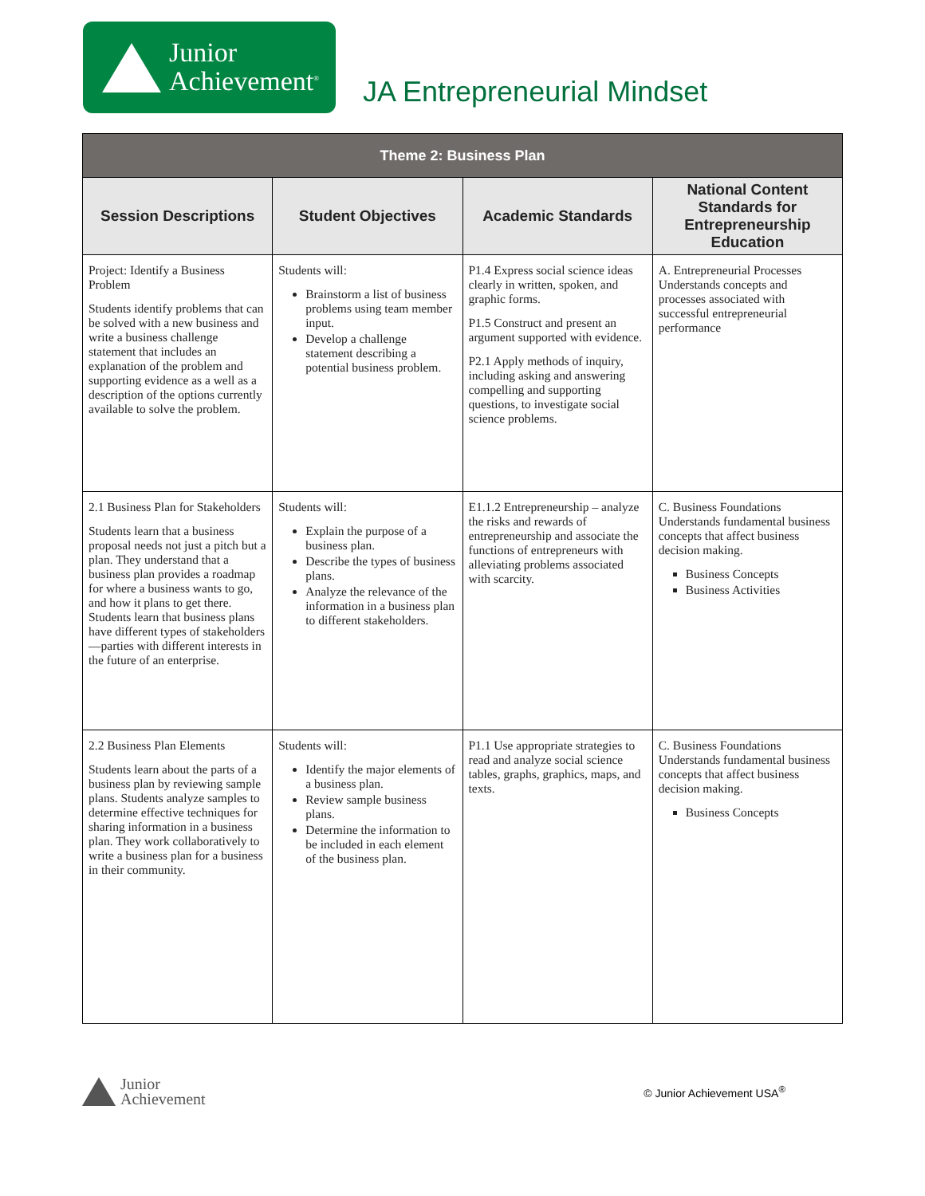Junior
Achievement<sup>®</sup>
JA Entrepreneurial Mindset
| Theme 2: Business Plan | | | |
| --- | --- | --- | --- |
| Session Descriptions | Student Objectives | Academic Standards | National Content Standards for Entrepreneurship Education |
| Project: Identify a Business Problem Students identify problems that can be solved with a new business and write a business challenge statement that includes an explanation of the problem and supporting evidence as a well as a description of the options currently available to solve the problem. | Students will: Brainstorm a list of business problems using team member input. Develop a challenge statement describing a potential business problem. | P1.4 Express social science ideas clearly in written, spoken, and graphic forms. P1.5 Construct and present an argument supported with evidence. P2.1 Apply methods of inquiry, including asking and answering compelling and supporting questions, to investigate social science problems. | A. Entrepreneurial Processes Understands concepts and processes associated with successful entrepreneurial performance |
| 2.1 Business Plan for Stakeholders Students learn that a business proposal needs not just a pitch but a plan. They understand that a business plan provides a roadmap for where a business wants to go, and how it plans to get there. Students learn that business plans have different types of stakeholders—parties with different interests in the future of an enterprise. | Students will: Explain the purpose of a business plan. Describe the types of business plans. Analyze the relevance of the information in a business plan to different stakeholders. | E1.1.2 Entrepreneurship – analyze the risks and rewards of entrepreneurship and associate the functions of entrepreneurs with alleviating problems associated with scarcity. | C. Business Foundations Understands fundamental business concepts that affect business decision making. Business Concepts Business Activities |
| 2.2 Business Plan Elements Students learn about the parts of a business plan by reviewing sample plans. Students analyze samples to determine effective techniques for sharing information in a business plan. They work collaboratively to write a business plan for a business in their community. | Students will: Identify the major elements of a business plan. Review sample business plans. Determine the information to be included in each element of the business plan. | P1.1 Use appropriate strategies to read and analyze social science tables, graphs, graphics, maps, and texts. | C. Business Foundations Understands fundamental business concepts that affect business decision making. Business Concepts |
Junior
Achievement
© Junior Achievement USA<sup>®</sup>